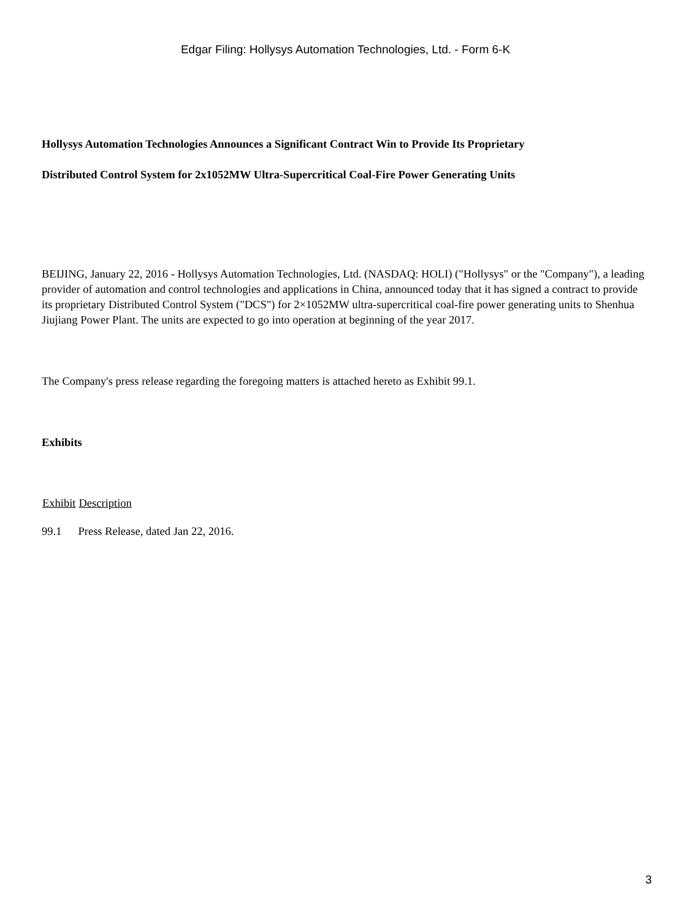Edgar Filing: Hollysys Automation Technologies, Ltd. - Form 6-K
Hollysys Automation Technologies Announces a Significant Contract Win to Provide Its Proprietary
Distributed Control System for 2x1052MW Ultra-Supercritical Coal-Fire Power Generating Units
BEIJING, January 22, 2016 - Hollysys Automation Technologies, Ltd. (NASDAQ: HOLI) ("Hollysys" or the "Company"), a leading provider of automation and control technologies and applications in China, announced today that it has signed a contract to provide its proprietary Distributed Control System ("DCS") for 2×1052MW ultra-supercritical coal-fire power generating units to Shenhua Jiujiang Power Plant. The units are expected to go into operation at beginning of the year 2017.
The Company's press release regarding the foregoing matters is attached hereto as Exhibit 99.1.
Exhibits
| Exhibit | Description |
| --- | --- |
| 99.1 | Press Release, dated Jan 22, 2016. |
3